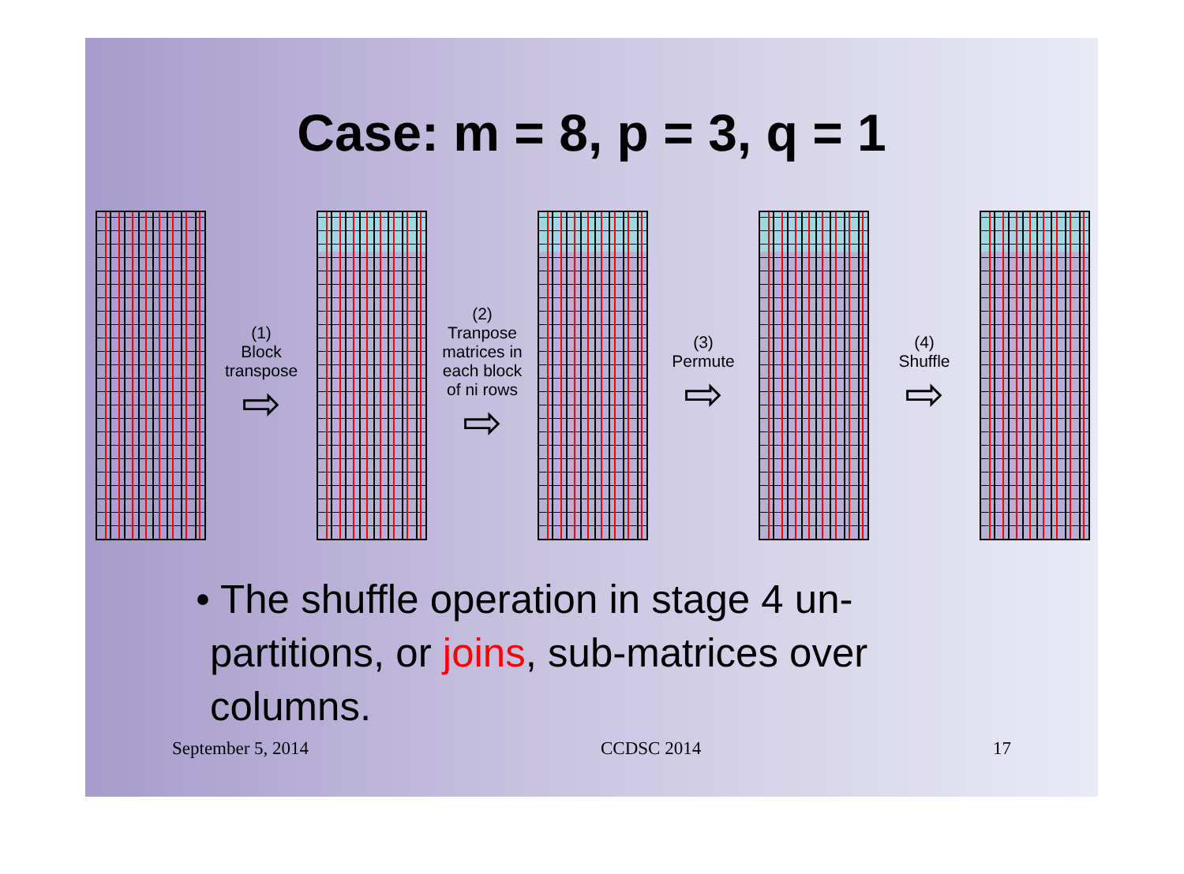Case: m = 8, p = 3, q = 1
(1)
Block
transpose
⇨
(2)
Tranpose
matrices in
each block
of ni rows
⇨
(3)
Permute
⇨
(4)
Shuffle
⇨
• The shuffle operation in stage 4 un-partitions, or joins, sub-matrices over columns.
September 5, 2014 CCDSC 2014 17